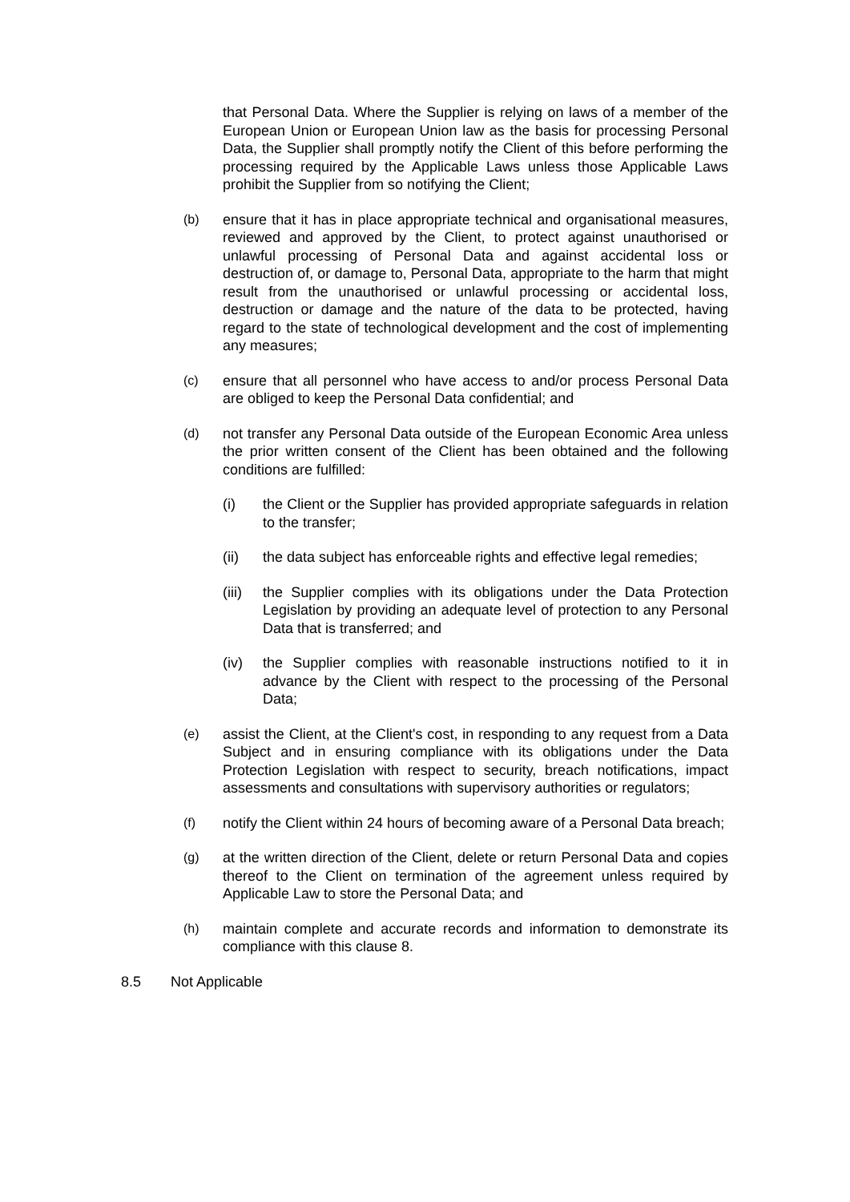that Personal Data. Where the Supplier is relying on laws of a member of the European Union or European Union law as the basis for processing Personal Data, the Supplier shall promptly notify the Client of this before performing the processing required by the Applicable Laws unless those Applicable Laws prohibit the Supplier from so notifying the Client;
(b) ensure that it has in place appropriate technical and organisational measures, reviewed and approved by the Client, to protect against unauthorised or unlawful processing of Personal Data and against accidental loss or destruction of, or damage to, Personal Data, appropriate to the harm that might result from the unauthorised or unlawful processing or accidental loss, destruction or damage and the nature of the data to be protected, having regard to the state of technological development and the cost of implementing any measures;
(c) ensure that all personnel who have access to and/or process Personal Data are obliged to keep the Personal Data confidential; and
(d) not transfer any Personal Data outside of the European Economic Area unless the prior written consent of the Client has been obtained and the following conditions are fulfilled:
(i) the Client or the Supplier has provided appropriate safeguards in relation to the transfer;
(ii) the data subject has enforceable rights and effective legal remedies;
(iii) the Supplier complies with its obligations under the Data Protection Legislation by providing an adequate level of protection to any Personal Data that is transferred; and
(iv) the Supplier complies with reasonable instructions notified to it in advance by the Client with respect to the processing of the Personal Data;
(e) assist the Client, at the Client's cost, in responding to any request from a Data Subject and in ensuring compliance with its obligations under the Data Protection Legislation with respect to security, breach notifications, impact assessments and consultations with supervisory authorities or regulators;
(f) notify the Client within 24 hours of becoming aware of a Personal Data breach;
(g) at the written direction of the Client, delete or return Personal Data and copies thereof to the Client on termination of the agreement unless required by Applicable Law to store the Personal Data; and
(h) maintain complete and accurate records and information to demonstrate its compliance with this clause 8.
8.5 Not Applicable